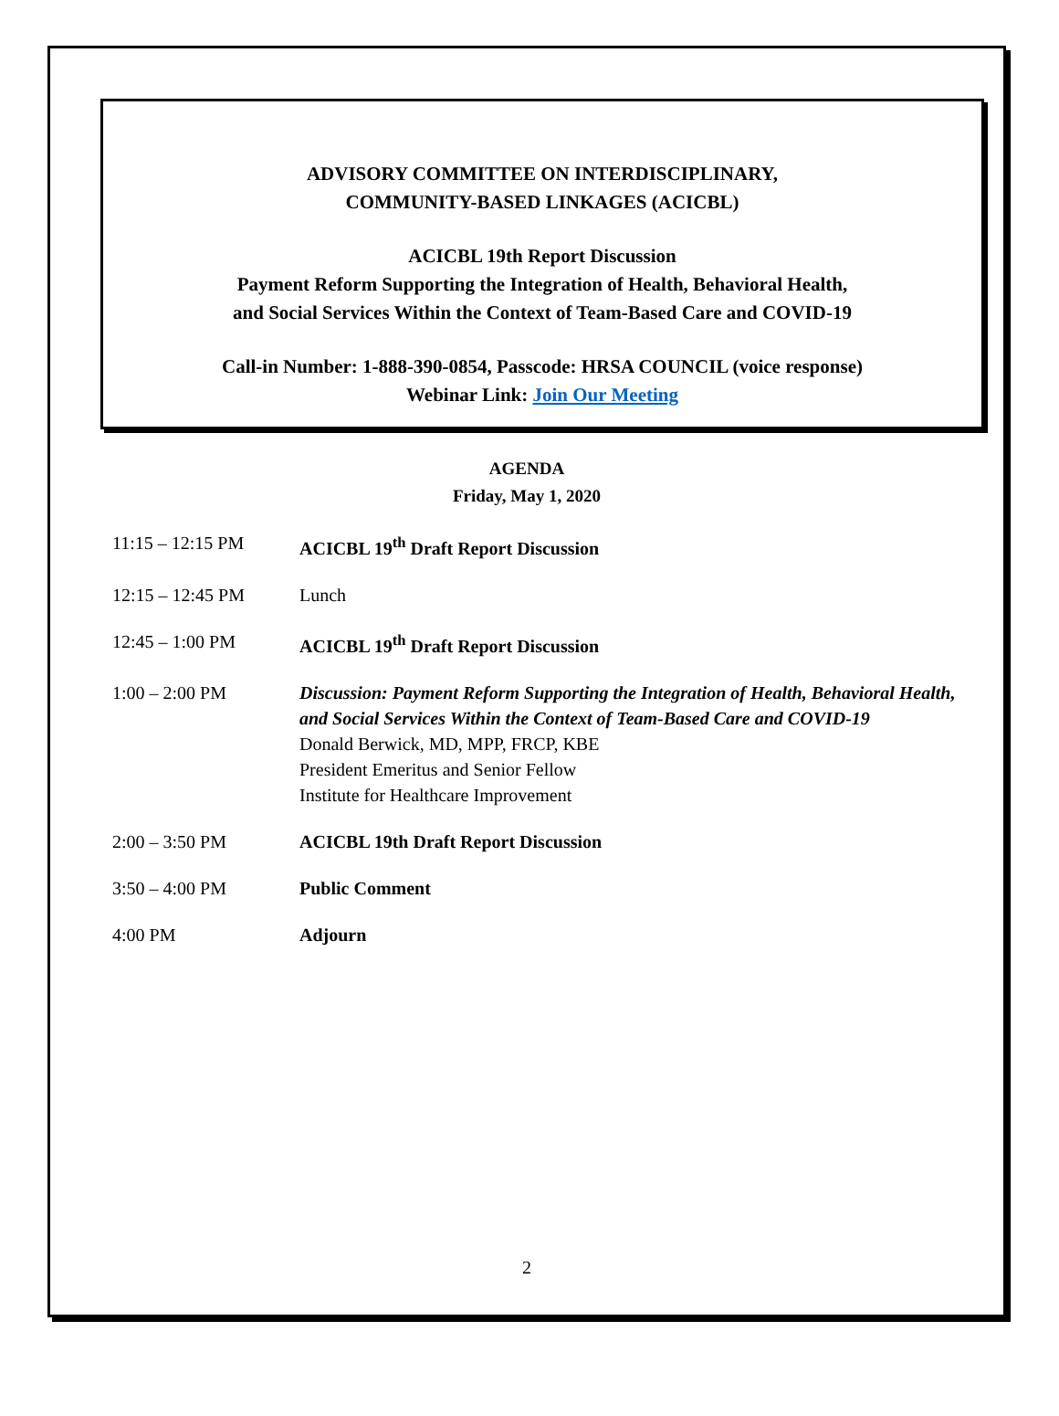ADVISORY COMMITTEE ON INTERDISCIPLINARY,
COMMUNITY-BASED LINKAGES (ACICBL)
ACICBL 19th Report Discussion
Payment Reform Supporting the Integration of Health, Behavioral Health,
and Social Services Within the Context of Team-Based Care and COVID-19
Call-in Number: 1-888-390-0854, Passcode: HRSA COUNCIL (voice response)
Webinar Link: Join Our Meeting
AGENDA
Friday, May 1, 2020
11:15 – 12:15 PM ACICBL 19<sup>th</sup> Draft Report Discussion
12:15 – 12:45 PM Lunch
12:45 – 1:00 PM ACICBL 19<sup>th</sup> Draft Report Discussion
1:00 – 2:00 PM Discussion: Payment Reform Supporting the Integration of Health, Behavioral Health, and Social Services Within the Context of Team-Based Care and COVID-19
Donald Berwick, MD, MPP, FRCP, KBE
President Emeritus and Senior Fellow
Institute for Healthcare Improvement
2:00 – 3:50 PM ACICBL 19th Draft Report Discussion
3:50 – 4:00 PM Public Comment
4:00 PM Adjourn
2